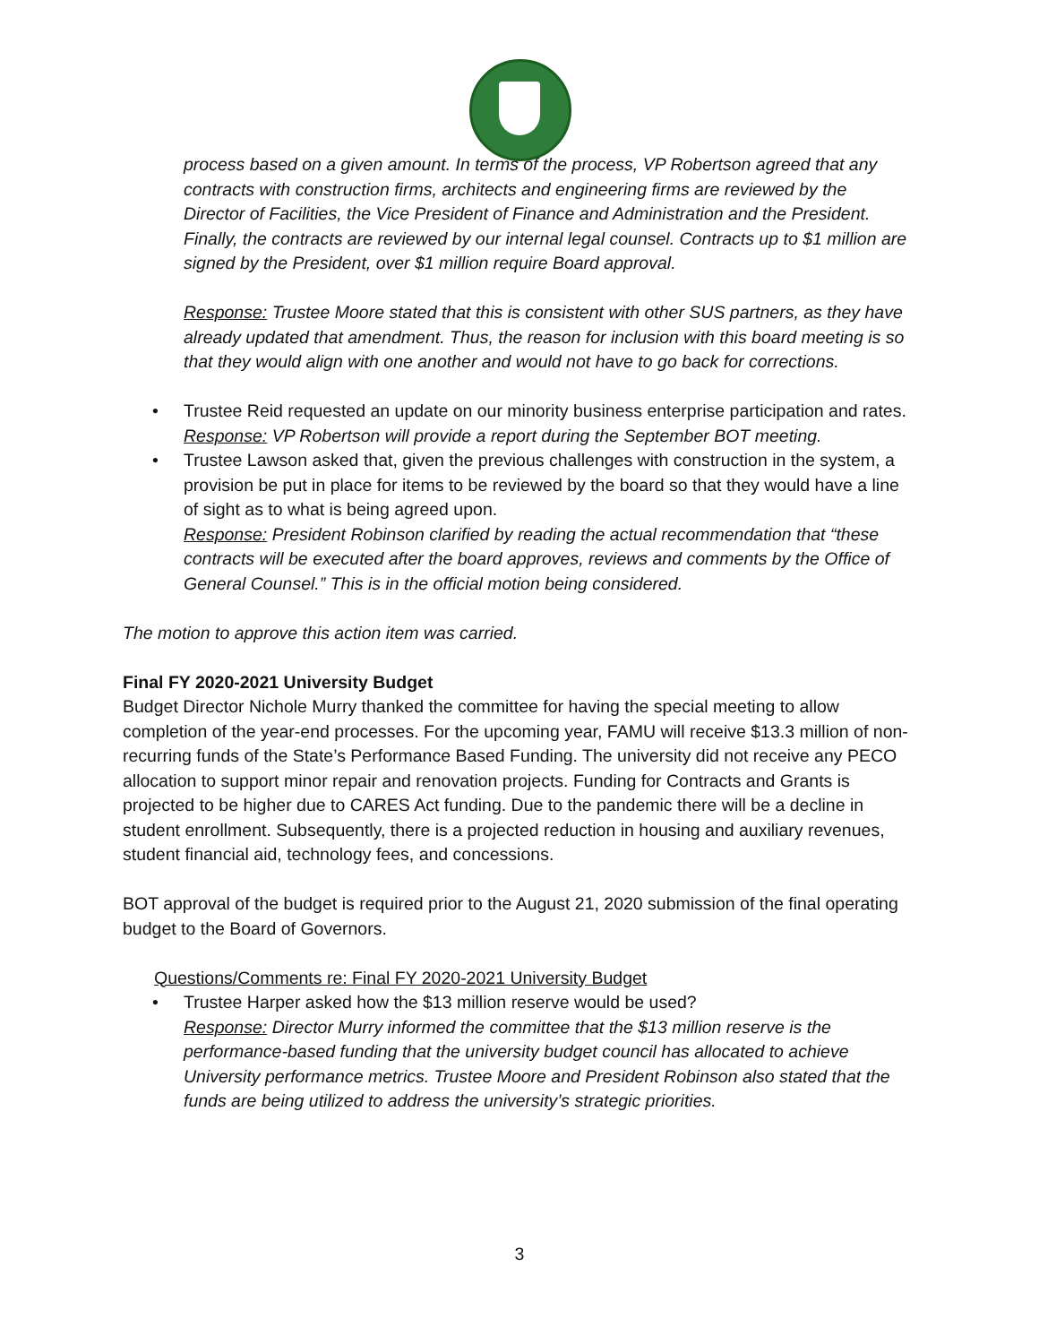process based on a given amount. In terms of the process, VP Robertson agreed that any contracts with construction firms, architects and engineering firms are reviewed by the Director of Facilities, the Vice President of Finance and Administration and the President. Finally, the contracts are reviewed by our internal legal counsel. Contracts up to $1 million are signed by the President, over $1 million require Board approval.
Response: Trustee Moore stated that this is consistent with other SUS partners, as they have already updated that amendment. Thus, the reason for inclusion with this board meeting is so that they would align with one another and would not have to go back for corrections.
• Trustee Reid requested an update on our minority business enterprise participation and rates.
Response: VP Robertson will provide a report during the September BOT meeting.
• Trustee Lawson asked that, given the previous challenges with construction in the system, a provision be put in place for items to be reviewed by the board so that they would have a line of sight as to what is being agreed upon.
Response: President Robinson clarified by reading the actual recommendation that “these contracts will be executed after the board approves, reviews and comments by the Office of General Counsel.” This is in the official motion being considered.
The motion to approve this action item was carried.
Final FY 2020-2021 University Budget
Budget Director Nichole Murry thanked the committee for having the special meeting to allow completion of the year-end processes. For the upcoming year, FAMU will receive $13.3 million of non-recurring funds of the State’s Performance Based Funding. The university did not receive any PECO allocation to support minor repair and renovation projects. Funding for Contracts and Grants is projected to be higher due to CARES Act funding. Due to the pandemic there will be a decline in student enrollment. Subsequently, there is a projected reduction in housing and auxiliary revenues, student financial aid, technology fees, and concessions.
BOT approval of the budget is required prior to the August 21, 2020 submission of the final operating budget to the Board of Governors.
Questions/Comments re: Final FY 2020-2021 University Budget
• Trustee Harper asked how the $13 million reserve would be used?
Response: Director Murry informed the committee that the $13 million reserve is the performance-based funding that the university budget council has allocated to achieve University performance metrics. Trustee Moore and President Robinson also stated that the funds are being utilized to address the university’s strategic priorities.
3